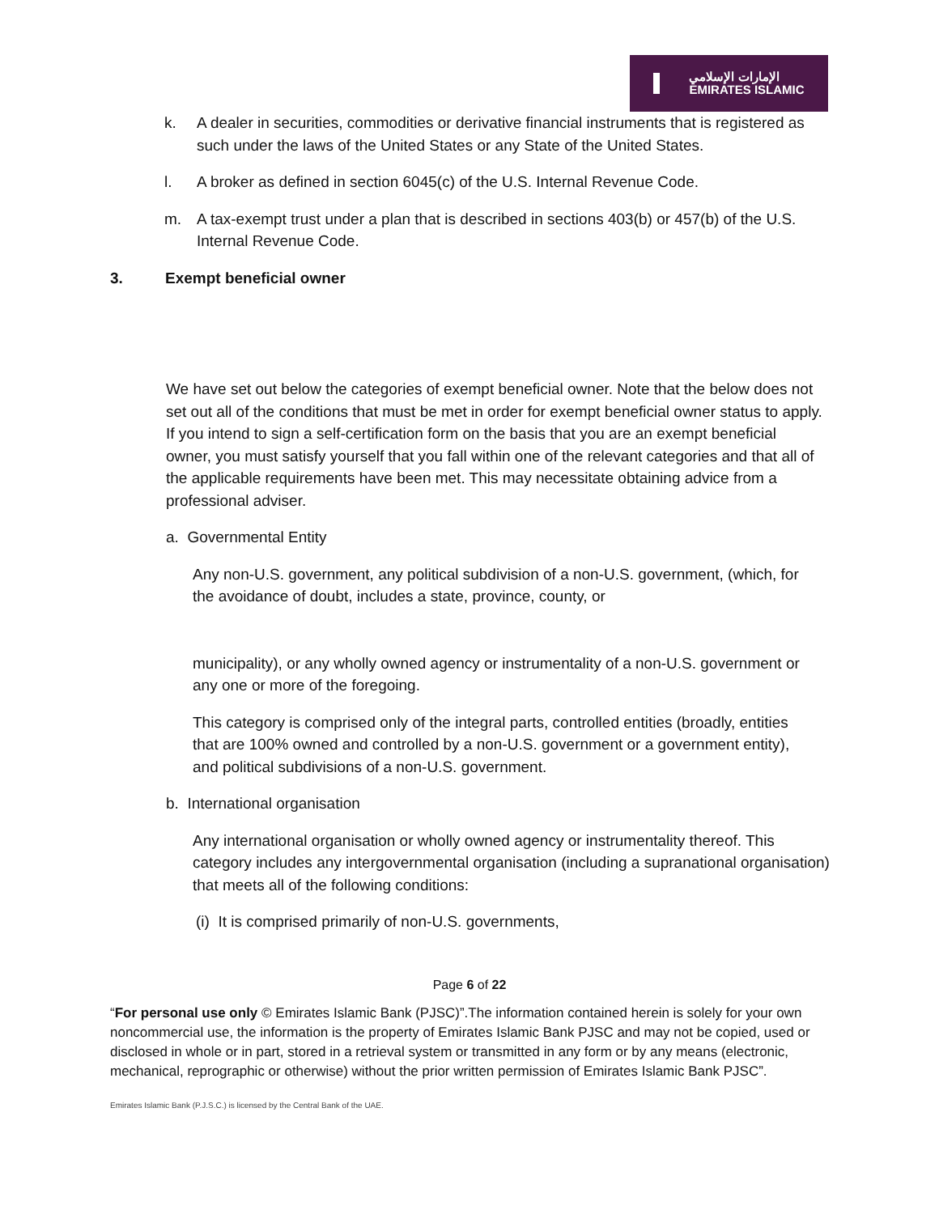الإمارات الإسلامي
EMIRATES ISLAMIC
k. A dealer in securities, commodities or derivative financial instruments that is registered as such under the laws of the United States or any State of the United States.
l. A broker as defined in section 6045(c) of the U.S. Internal Revenue Code.
m. A tax-exempt trust under a plan that is described in sections 403(b) or 457(b) of the U.S. Internal Revenue Code.
3. Exempt beneficial owner
We have set out below the categories of exempt beneficial owner. Note that the below does not set out all of the conditions that must be met in order for exempt beneficial owner status to apply. If you intend to sign a self-certification form on the basis that you are an exempt beneficial owner, you must satisfy yourself that you fall within one of the relevant categories and that all of the applicable requirements have been met. This may necessitate obtaining advice from a professional adviser.
a. Governmental Entity
Any non-U.S. government, any political subdivision of a non-U.S. government, (which, for the avoidance of doubt, includes a state, province, county, or
municipality), or any wholly owned agency or instrumentality of a non-U.S. government or any one or more of the foregoing.
This category is comprised only of the integral parts, controlled entities (broadly, entities that are 100% owned and controlled by a non-U.S. government or a government entity), and political subdivisions of a non-U.S. government.
b. International organisation
Any international organisation or wholly owned agency or instrumentality thereof. This category includes any intergovernmental organisation (including a supranational organisation) that meets all of the following conditions:
(i) It is comprised primarily of non-U.S. governments,
Page 6 of 22
“For personal use only © Emirates Islamic Bank (PJSC)”.The information contained herein is solely for your own noncommercial use, the information is the property of Emirates Islamic Bank PJSC and may not be copied, used or disclosed in whole or in part, stored in a retrieval system or transmitted in any form or by any means (electronic, mechanical, reprographic or otherwise) without the prior written permission of Emirates Islamic Bank PJSC”.
Emirates Islamic Bank (P.J.S.C.) is licensed by the Central Bank of the UAE.